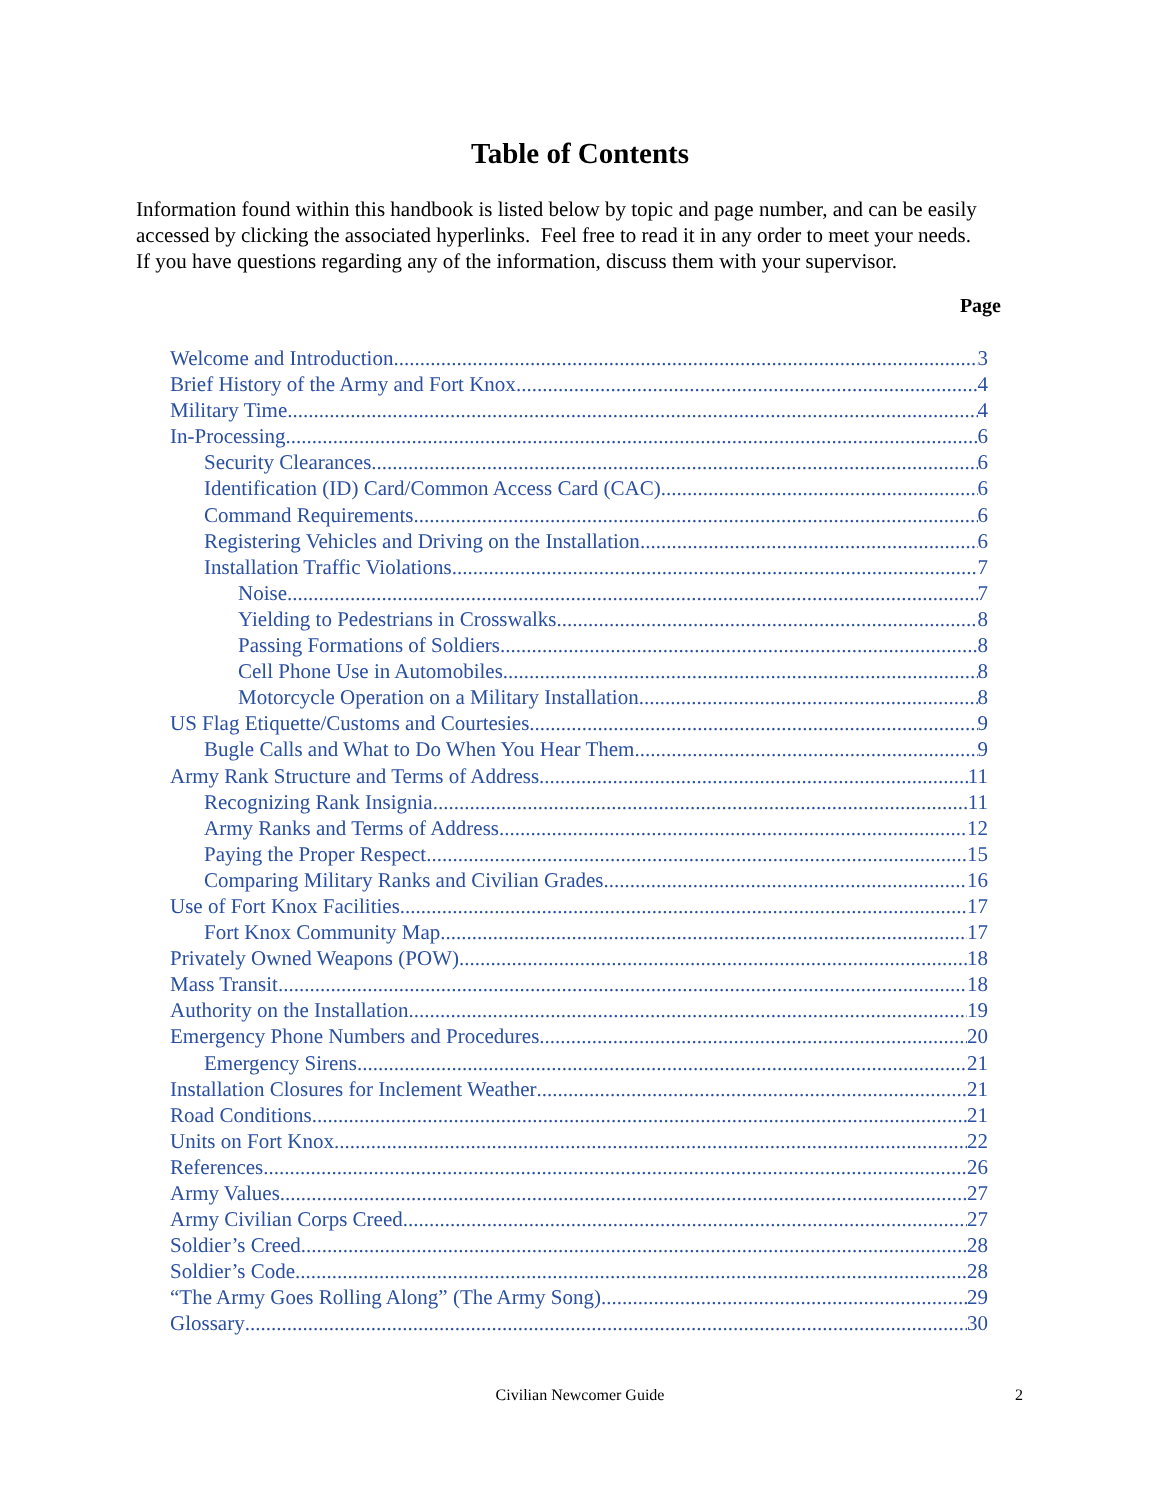Table of Contents
Information found within this handbook is listed below by topic and page number, and can be easily accessed by clicking the associated hyperlinks. Feel free to read it in any order to meet your needs. If you have questions regarding any of the information, discuss them with your supervisor.
Page
Welcome and Introduction 3
Brief History of the Army and Fort Knox 4
Military Time 4
In-Processing 6
Security Clearances 6
Identification (ID) Card/Common Access Card (CAC) 6
Command Requirements 6
Registering Vehicles and Driving on the Installation 6
Installation Traffic Violations 7
Noise 7
Yielding to Pedestrians in Crosswalks 8
Passing Formations of Soldiers 8
Cell Phone Use in Automobiles 8
Motorcycle Operation on a Military Installation 8
US Flag Etiquette/Customs and Courtesies 9
Bugle Calls and What to Do When You Hear Them 9
Army Rank Structure and Terms of Address 11
Recognizing Rank Insignia 11
Army Ranks and Terms of Address 12
Paying the Proper Respect 15
Comparing Military Ranks and Civilian Grades 16
Use of Fort Knox Facilities 17
Fort Knox Community Map 17
Privately Owned Weapons (POW) 18
Mass Transit 18
Authority on the Installation 19
Emergency Phone Numbers and Procedures 20
Emergency Sirens 21
Installation Closures for Inclement Weather 21
Road Conditions 21
Units on Fort Knox 22
References 26
Army Values 27
Army Civilian Corps Creed 27
Soldier’s Creed 28
Soldier’s Code 28
“The Army Goes Rolling Along” (The Army Song) 29
Glossary 30
Civilian Newcomer Guide
2